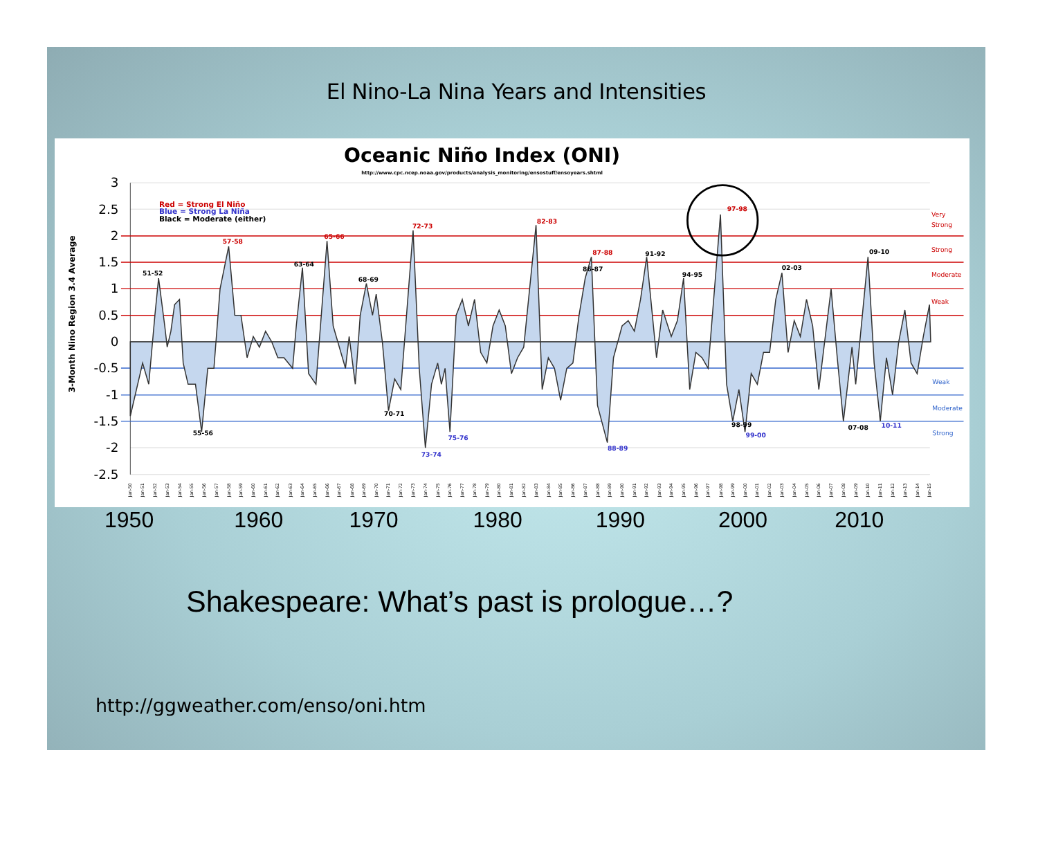El Nino-La Nina Years and Intensities
Oceanic Niño Index (ONI)
http://www.cpc.ncep.noaa.gov/products/analysis_monitoring/ensostuff/ensoyears.shtml
3
2.5
2
1.5
1
0.5
0
-0.5
-1
-1.5
-2
-2.5
3-Month Nino Region 3.4 Average
Red = Strong El Niño
Blue = Strong La Niña
Black = Moderate (either)
51-52
57-58
63-64
65-66
68-69
72-73
82-83
87-88
86-87
91-92
94-95
97-98
02-03
09-10
55-56
70-71
73-74
75-76
88-89
98-99
99-00
07-08
10-11
Very
Strong
Strong
Moderate
Weak
Weak
Moderate
Strong
Jan-50
Jan-51
Jan-52
Jan-53
Jan-54
Jan-55
Jan-56
Jan-57
Jan-58
Jan-59
Jan-60
Jan-61
Jan-62
Jan-63
Jan-64
Jan-65
Jan-66
Jan-67
Jan-68
Jan-69
Jan-70
Jan-71
Jan-72
Jan-73
Jan-74
Jan-75
Jan-76
Jan-77
Jan-78
Jan-79
Jan-80
Jan-81
Jan-82
Jan-83
Jan-84
Jan-85
Jan-86
Jan-87
Jan-88
Jan-89
Jan-90
Jan-91
Jan-92
Jan-93
Jan-94
Jan-95
Jan-96
Jan-97
Jan-98
Jan-99
Jan-00
Jan-01
Jan-02
Jan-03
Jan-04
Jan-05
Jan-06
Jan-07
Jan-08
Jan-09
Jan-10
Jan-11
Jan-12
Jan-13
Jan-14
Jan-15
1950 1960 1970 1980 1990 2000 2010
Shakespeare: What’s past is prologue…?
http://ggweather.com/enso/oni.htm